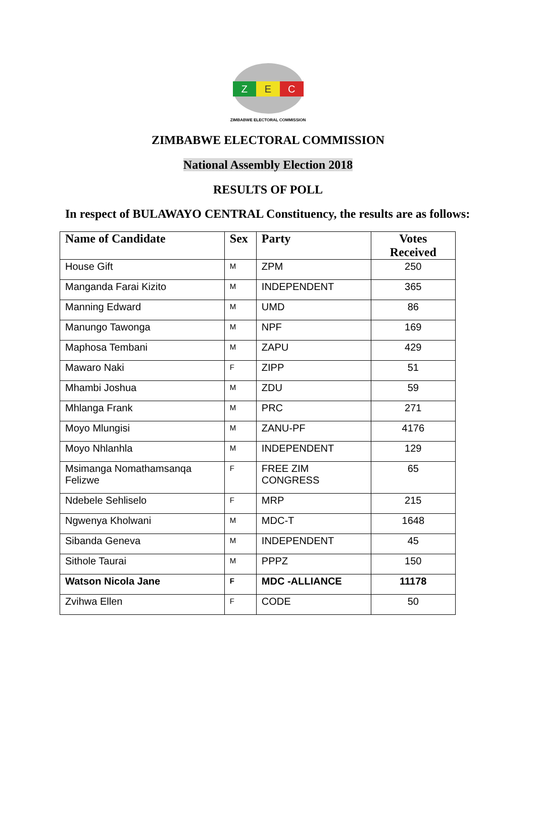Z E C
ZIMBABWE ELECTORAL COMMISSION
ZIMBABWE ELECTORAL COMMISSION
National Assembly Election 2018
RESULTS OF POLL
In respect of BULAWAYO CENTRAL Constituency, the results are as follows:
| Name of Candidate | Sex | Party | Votes Received |
| --- | --- | --- | --- |
| House Gift | M | ZPM | 250 |
| Manganda Farai Kizito | M | INDEPENDENT | 365 |
| Manning Edward | M | UMD | 86 |
| Manungo Tawonga | M | NPF | 169 |
| Maphosa Tembani | M | ZAPU | 429 |
| Mawaro Naki | F | ZIPP | 51 |
| Mhambi Joshua | M | ZDU | 59 |
| Mhlanga Frank | M | PRC | 271 |
| Moyo Mlungisi | M | ZANU-PF | 4176 |
| Moyo Nhlanhla | M | INDEPENDENT | 129 |
| Msimanga Nomathamsanqa Felizwe | F | FREE ZIM CONGRESS | 65 |
| Ndebele Sehliselo | F | MRP | 215 |
| Ngwenya Kholwani | M | MDC-T | 1648 |
| Sibanda Geneva | M | INDEPENDENT | 45 |
| Sithole Taurai | M | PPPZ | 150 |
| Watson Nicola Jane | F | MDC -ALLIANCE | 11178 |
| Zvihwa Ellen | F | CODE | 50 |